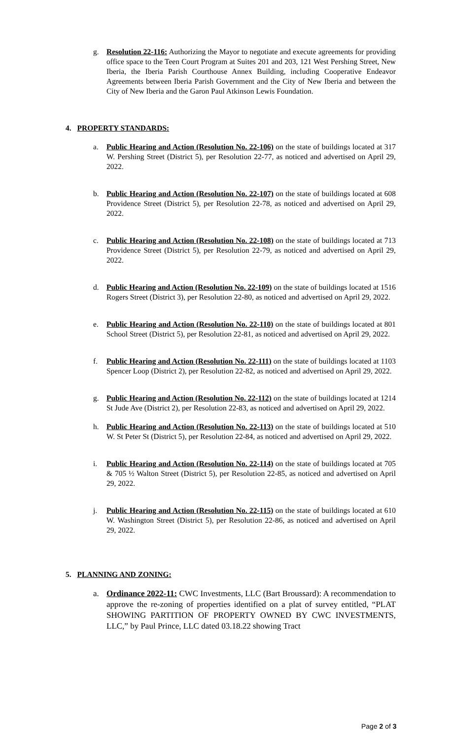g. Resolution 22-116: Authorizing the Mayor to negotiate and execute agreements for providing office space to the Teen Court Program at Suites 201 and 203, 121 West Pershing Street, New Iberia, the Iberia Parish Courthouse Annex Building, including Cooperative Endeavor Agreements between Iberia Parish Government and the City of New Iberia and between the City of New Iberia and the Garon Paul Atkinson Lewis Foundation.
4. PROPERTY STANDARDS:
a. Public Hearing and Action (Resolution No. 22-106) on the state of buildings located at 317 W. Pershing Street (District 5), per Resolution 22-77, as noticed and advertised on April 29, 2022.
b. Public Hearing and Action (Resolution No. 22-107) on the state of buildings located at 608 Providence Street (District 5), per Resolution 22-78, as noticed and advertised on April 29, 2022.
c. Public Hearing and Action (Resolution No. 22-108) on the state of buildings located at 713 Providence Street (District 5), per Resolution 22-79, as noticed and advertised on April 29, 2022.
d. Public Hearing and Action (Resolution No. 22-109) on the state of buildings located at 1516 Rogers Street (District 3), per Resolution 22-80, as noticed and advertised on April 29, 2022.
e. Public Hearing and Action (Resolution No. 22-110) on the state of buildings located at 801 School Street (District 5), per Resolution 22-81, as noticed and advertised on April 29, 2022.
f. Public Hearing and Action (Resolution No. 22-111) on the state of buildings located at 1103 Spencer Loop (District 2), per Resolution 22-82, as noticed and advertised on April 29, 2022.
g. Public Hearing and Action (Resolution No. 22-112) on the state of buildings located at 1214 St Jude Ave (District 2), per Resolution 22-83, as noticed and advertised on April 29, 2022.
h. Public Hearing and Action (Resolution No. 22-113) on the state of buildings located at 510 W. St Peter St (District 5), per Resolution 22-84, as noticed and advertised on April 29, 2022.
i. Public Hearing and Action (Resolution No. 22-114) on the state of buildings located at 705 & 705 ½ Walton Street (District 5), per Resolution 22-85, as noticed and advertised on April 29, 2022.
j. Public Hearing and Action (Resolution No. 22-115) on the state of buildings located at 610 W. Washington Street (District 5), per Resolution 22-86, as noticed and advertised on April 29, 2022.
5. PLANNING AND ZONING:
a. Ordinance 2022-11: CWC Investments, LLC (Bart Broussard): A recommendation to approve the re-zoning of properties identified on a plat of survey entitled, “PLAT SHOWING PARTITION OF PROPERTY OWNED BY CWC INVESTMENTS, LLC,” by Paul Prince, LLC dated 03.18.22 showing Tract
Page 2 of 3